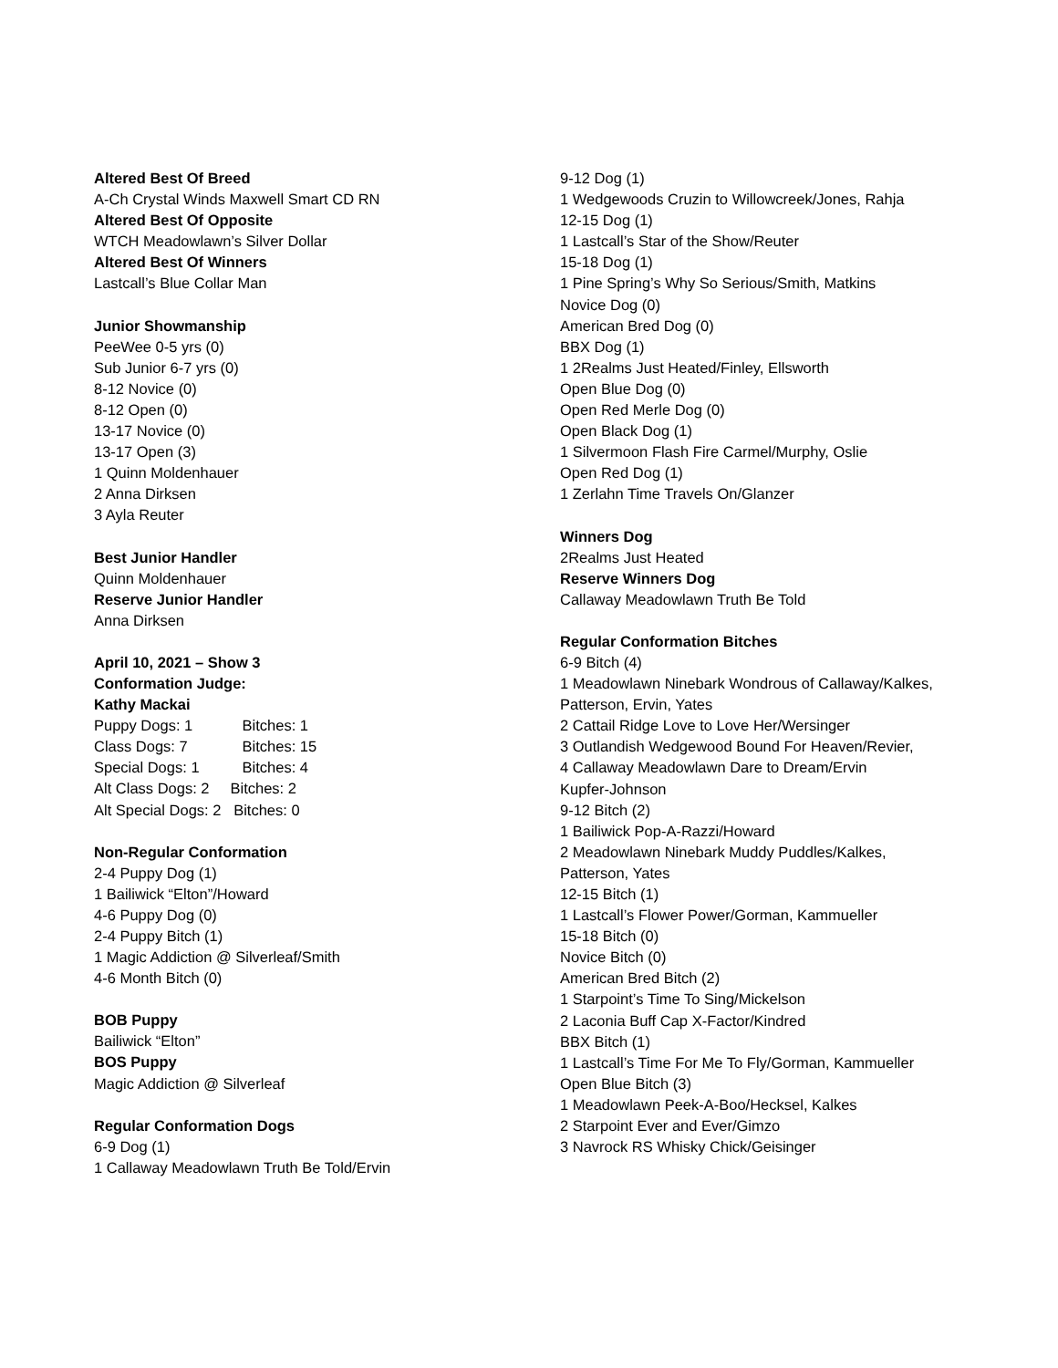Altered Best Of Breed
A-Ch Crystal Winds Maxwell Smart CD RN
Altered Best Of Opposite
WTCH Meadowlawn’s Silver Dollar
Altered Best Of Winners
Lastcall’s Blue Collar Man
Junior Showmanship
PeeWee 0-5 yrs (0)
Sub Junior 6-7 yrs (0)
8-12 Novice (0)
8-12 Open (0)
13-17 Novice (0)
13-17 Open (3)
1 Quinn Moldenhauer
2 Anna Dirksen
3 Ayla Reuter
Best Junior Handler
Quinn Moldenhauer
Reserve Junior Handler
Anna Dirksen
April 10, 2021 – Show 3
Conformation Judge:
Kathy Mackai
Puppy Dogs: 1 Bitches: 1
Class Dogs: 7 Bitches: 15
Special Dogs: 1 Bitches: 4
Alt Class Dogs: 2 Bitches: 2
Alt Special Dogs: 2 Bitches: 0
Non-Regular Conformation
2-4 Puppy Dog (1)
1 Bailiwick “Elton”/Howard
4-6 Puppy Dog (0)
2-4 Puppy Bitch (1)
1 Magic Addiction @ Silverleaf/Smith
4-6 Month Bitch (0)
BOB Puppy
Bailiwick “Elton”
BOS Puppy
Magic Addiction @ Silverleaf
Regular Conformation Dogs
6-9 Dog (1)
1 Callaway Meadowlawn Truth Be Told/Ervin
9-12 Dog (1)
1 Wedgewoods Cruzin to Willowcreek/Jones, Rahja
12-15 Dog (1)
1 Lastcall’s Star of the Show/Reuter
15-18 Dog (1)
1 Pine Spring’s Why So Serious/Smith, Matkins
Novice Dog (0)
American Bred Dog (0)
BBX Dog (1)
1 2Realms Just Heated/Finley, Ellsworth
Open Blue Dog (0)
Open Red Merle Dog (0)
Open Black Dog (1)
1 Silvermoon Flash Fire Carmel/Murphy, Oslie
Open Red Dog (1)
1 Zerlahn Time Travels On/Glanzer
Winners Dog
2Realms Just Heated
Reserve Winners Dog
Callaway Meadowlawn Truth Be Told
Regular Conformation Bitches
6-9 Bitch (4)
1 Meadowlawn Ninebark Wondrous of Callaway/Kalkes,
Patterson, Ervin, Yates
2 Cattail Ridge Love to Love Her/Wersinger
3 Outlandish Wedgewood Bound For Heaven/Revier,
4 Callaway Meadowlawn Dare to Dream/Ervin
Kupfer-Johnson
9-12 Bitch (2)
1 Bailiwick Pop-A-Razzi/Howard
2 Meadowlawn Ninebark Muddy Puddles/Kalkes,
Patterson, Yates
12-15 Bitch (1)
1 Lastcall’s Flower Power/Gorman, Kammueller
15-18 Bitch (0)
Novice Bitch (0)
American Bred Bitch (2)
1 Starpoint’s Time To Sing/Mickelson
2 Laconia Buff Cap X-Factor/Kindred
BBX Bitch (1)
1 Lastcall’s Time For Me To Fly/Gorman, Kammueller
Open Blue Bitch (3)
1 Meadowlawn Peek-A-Boo/Hecksel, Kalkes
2 Starpoint Ever and Ever/Gimzo
3 Navrock RS Whisky Chick/Geisinger